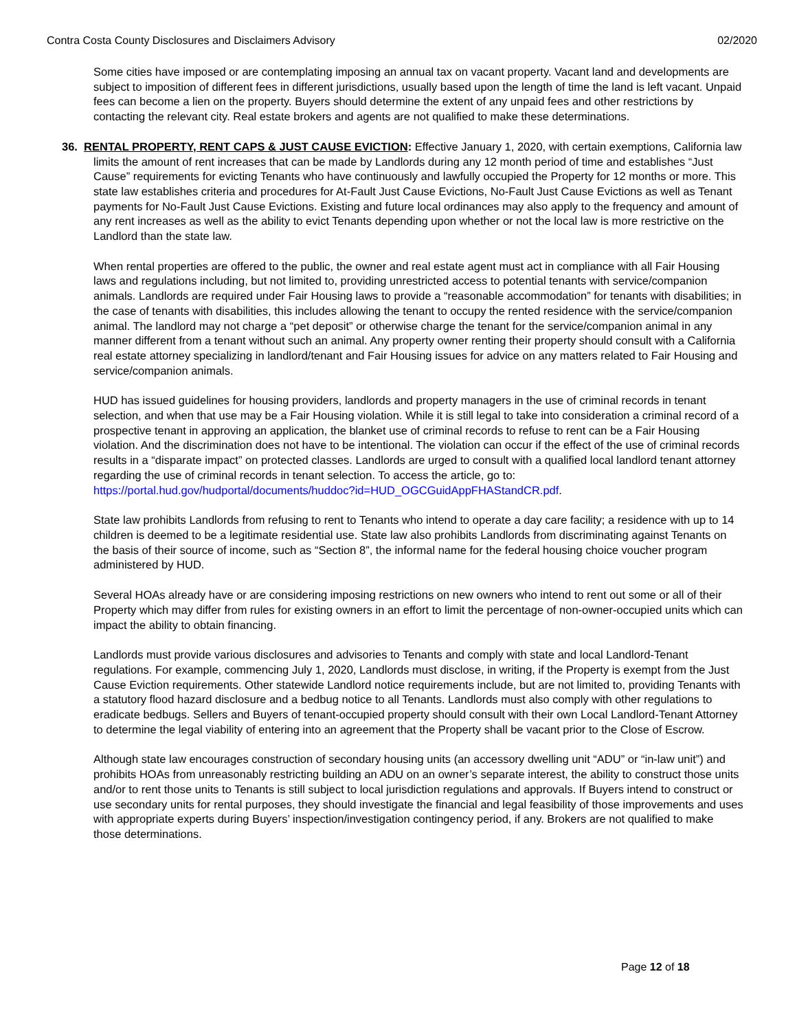Contra Costa County Disclosures and Disclaimers Advisory 02/2020
Some cities have imposed or are contemplating imposing an annual tax on vacant property. Vacant land and developments are subject to imposition of different fees in different jurisdictions, usually based upon the length of time the land is left vacant. Unpaid fees can become a lien on the property. Buyers should determine the extent of any unpaid fees and other restrictions by contacting the relevant city. Real estate brokers and agents are not qualified to make these determinations.
36. RENTAL PROPERTY, RENT CAPS & JUST CAUSE EVICTION: Effective January 1, 2020, with certain exemptions, California law limits the amount of rent increases that can be made by Landlords during any 12 month period of time and establishes “Just Cause” requirements for evicting Tenants who have continuously and lawfully occupied the Property for 12 months or more. This state law establishes criteria and procedures for At-Fault Just Cause Evictions, No-Fault Just Cause Evictions as well as Tenant payments for No-Fault Just Cause Evictions. Existing and future local ordinances may also apply to the frequency and amount of any rent increases as well as the ability to evict Tenants depending upon whether or not the local law is more restrictive on the Landlord than the state law.
When rental properties are offered to the public, the owner and real estate agent must act in compliance with all Fair Housing laws and regulations including, but not limited to, providing unrestricted access to potential tenants with service/companion animals. Landlords are required under Fair Housing laws to provide a “reasonable accommodation” for tenants with disabilities; in the case of tenants with disabilities, this includes allowing the tenant to occupy the rented residence with the service/companion animal. The landlord may not charge a “pet deposit” or otherwise charge the tenant for the service/companion animal in any manner different from a tenant without such an animal. Any property owner renting their property should consult with a California real estate attorney specializing in landlord/tenant and Fair Housing issues for advice on any matters related to Fair Housing and service/companion animals.
HUD has issued guidelines for housing providers, landlords and property managers in the use of criminal records in tenant selection, and when that use may be a Fair Housing violation. While it is still legal to take into consideration a criminal record of a prospective tenant in approving an application, the blanket use of criminal records to refuse to rent can be a Fair Housing violation. And the discrimination does not have to be intentional. The violation can occur if the effect of the use of criminal records results in a “disparate impact” on protected classes. Landlords are urged to consult with a qualified local landlord tenant attorney regarding the use of criminal records in tenant selection. To access the article, go to: https://portal.hud.gov/hudportal/documents/huddoc?id=HUD_OGCGuidAppFHAStandCR.pdf.
State law prohibits Landlords from refusing to rent to Tenants who intend to operate a day care facility; a residence with up to 14 children is deemed to be a legitimate residential use. State law also prohibits Landlords from discriminating against Tenants on the basis of their source of income, such as “Section 8”, the informal name for the federal housing choice voucher program administered by HUD.
Several HOAs already have or are considering imposing restrictions on new owners who intend to rent out some or all of their Property which may differ from rules for existing owners in an effort to limit the percentage of non-owner-occupied units which can impact the ability to obtain financing.
Landlords must provide various disclosures and advisories to Tenants and comply with state and local Landlord-Tenant regulations. For example, commencing July 1, 2020, Landlords must disclose, in writing, if the Property is exempt from the Just Cause Eviction requirements. Other statewide Landlord notice requirements include, but are not limited to, providing Tenants with a statutory flood hazard disclosure and a bedbug notice to all Tenants. Landlords must also comply with other regulations to eradicate bedbugs. Sellers and Buyers of tenant-occupied property should consult with their own Local Landlord-Tenant Attorney to determine the legal viability of entering into an agreement that the Property shall be vacant prior to the Close of Escrow.
Although state law encourages construction of secondary housing units (an accessory dwelling unit “ADU” or “in-law unit”) and prohibits HOAs from unreasonably restricting building an ADU on an owner’s separate interest, the ability to construct those units and/or to rent those units to Tenants is still subject to local jurisdiction regulations and approvals. If Buyers intend to construct or use secondary units for rental purposes, they should investigate the financial and legal feasibility of those improvements and uses with appropriate experts during Buyers’ inspection/investigation contingency period, if any. Brokers are not qualified to make those determinations.
Page 12 of 18